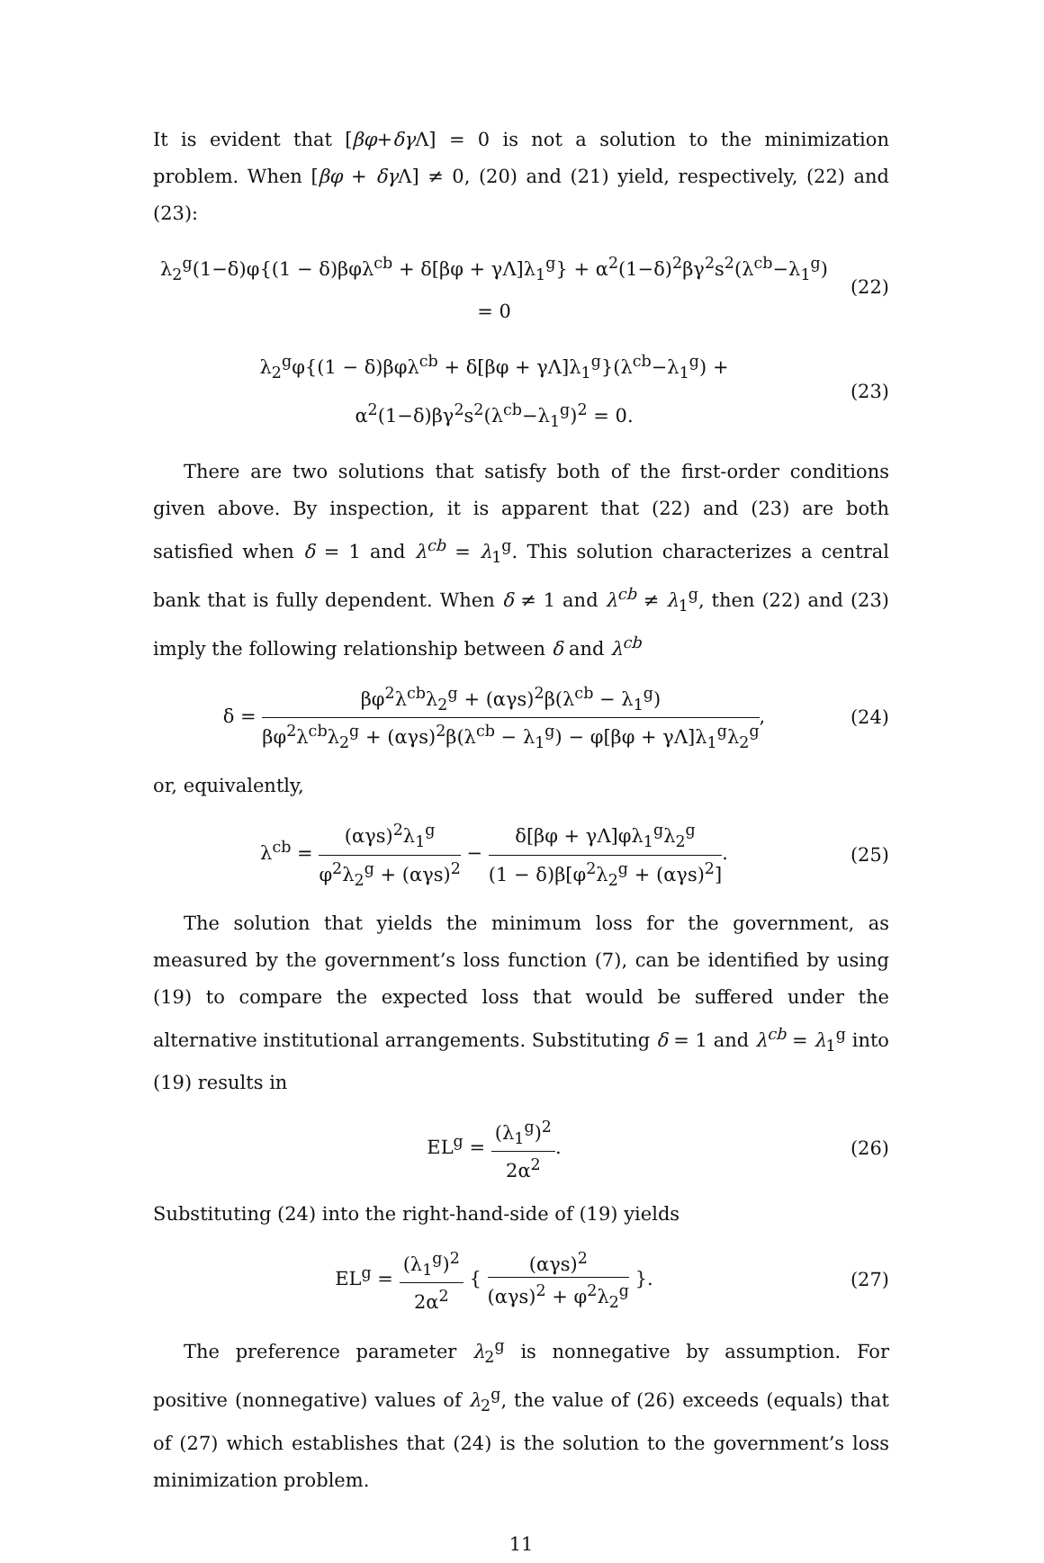It is evident that [βφ+δγ Λ] = 0 is not a solution to the minimization problem. When [βφ + δγ Λ] ≠ 0, (20) and (21) yield, respectively, (22) and (23):
λ<sub>2</sub><sup>g</sup>(1−δ)φ{(1 − δ)βφλ<sup>cb</sup> + δ[βφ + γΛ]λ<sub>1</sub><sup>g</sup>} + α<sup>2</sup>(1−δ)<sup>2</sup>βγ<sup>2</sup>s<sup>2</sup>(λ<sup>cb</sup>−λ<sub>1</sub><sup>g</sup>) = 0
(22)
λ<sub>2</sub><sup>g</sup>φ{(1 − δ)βφλ<sup>cb</sup> + δ[βφ + γΛ]λ<sub>1</sub><sup>g</sup>}(λ<sup>cb</sup>−λ<sub>1</sub><sup>g</sup>) + α<sup>2</sup>(1−δ)βγ<sup>2</sup>s<sup>2</sup>(λ<sup>cb</sup>−λ<sub>1</sub><sup>g</sup>)<sup>2</sup> = 0.
(23)
There are two solutions that satisfy both of the first-order conditions given above. By inspection, it is apparent that (22) and (23) are both satisfied when δ = 1 and λ<sup>cb</sup> = λ<sub>1</sub><sup>g</sup>. This solution characterizes a central bank that is fully dependent. When δ ≠ 1 and λ<sup>cb</sup> ≠ λ<sub>1</sub><sup>g</sup>, then (22) and (23) imply the following relationship between δ and λ<sup>cb</sup>
δ = βφ<sup>2</sup>λ<sup>cb</sup>λ<sub>2</sub><sup>g</sup> + (αγs)<sup>2</sup>β(λ<sup>cb</sup> − λ<sub>1</sub><sup>g</sup>) βφ<sup>2</sup>λ<sup>cb</sup>λ<sub>2</sub><sup>g</sup> + (αγs)<sup>2</sup>β(λ<sup>cb</sup> − λ<sub>1</sub><sup>g</sup>) − φ[βφ + γΛ]λ<sub>1</sub><sup>g</sup>λ<sub>2</sub><sup>g</sup>,
(24)
or, equivalently,
λ<sup>cb</sup> = (αγs)<sup>2</sup>λ<sub>1</sub><sup>g</sup> φ<sup>2</sup>λ<sub>2</sub><sup>g</sup> + (αγs)<sup>2</sup> − δ[βφ + γΛ]φλ<sub>1</sub><sup>g</sup>λ<sub>2</sub><sup>g</sup> (1 − δ)β[φ<sup>2</sup>λ<sub>2</sub><sup>g</sup> + (αγs)<sup>2</sup>].
(25)
The solution that yields the minimum loss for the government, as measured by the government’s loss function (7), can be identified by using (19) to compare the expected loss that would be suffered under the alternative institutional arrangements. Substituting δ = 1 and λ<sup>cb</sup> = λ<sub>1</sub><sup>g</sup> into (19) results in
EL<sup>g</sup> = (λ<sub>1</sub><sup>g</sup>)<sup>2</sup> 2α<sup>2</sup>. (26)
Substituting (24) into the right-hand-side of (19) yields
EL<sup>g</sup> = (λ<sub>1</sub><sup>g</sup>)<sup>2</sup> 2α<sup>2</sup> { (αγs)<sup>2</sup> (αγs)<sup>2</sup> + φ<sup>2</sup>λ<sub>2</sub><sup>g</sup> }.
(27)
The preference parameter λ<sub>2</sub><sup>g</sup> is nonnegative by assumption. For positive (nonnegative) values of λ<sub>2</sub><sup>g</sup>, the value of (26) exceeds (equals) that of (27) which establishes that (24) is the solution to the government’s loss minimization problem.
11